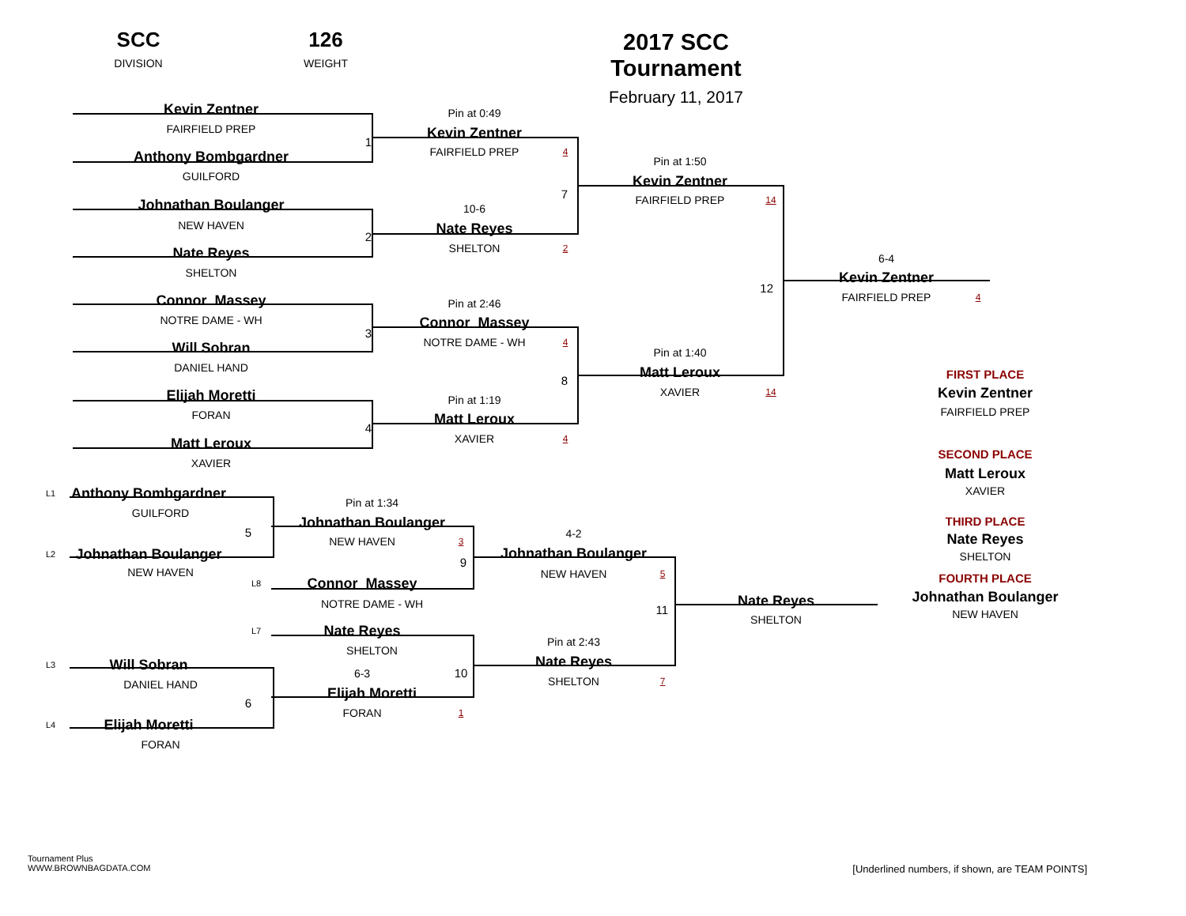SCC
DIVISION
126
WEIGHT
2017 SCC Tournament
February 11, 2017
Kevin Zentner
FAIRFIELD PREP
Anthony Bombgardner
GUILFORD
Johnathan Boulanger
NEW HAVEN
Nate Reyes
SHELTON
Connor Massey
NOTRE DAME - WH
Will Sobran
DANIEL HAND
Elijah Moretti
FORAN
Matt Leroux
XAVIER
1
2
3
4
Pin at 0:49
Kevin Zentner
FAIRFIELD PREP 4
7
10-6
Nate Reyes
SHELTON 2
Pin at 2:46
Connor Massey
NOTRE DAME - WH 4
8
Pin at 1:19
Matt Leroux
XAVIER 4
Pin at 1:50
Kevin Zentner
FAIRFIELD PREP 14
12
Pin at 1:40
Matt Leroux
XAVIER 14
6-4
Kevin Zentner
FAIRFIELD PREP 4
L1 Anthony Bombgardner
GUILFORD
5
L2 Johnathan Boulanger
NEW HAVEN
L3 Will Sobran
DANIEL HAND
6
L4 Elijah Moretti
FORAN
Pin at 1:34
Johnathan Boulanger
NEW HAVEN 3
9
L8 Connor Massey
NOTRE DAME - WH
L7 Nate Reyes
SHELTON
6-3 10
Elijah Moretti
FORAN 1
4-2
Johnathan Boulanger
NEW HAVEN 5
11
Pin at 2:43
Nate Reyes
SHELTON 7
Nate Reyes
SHELTON
FIRST PLACE
Kevin Zentner
FAIRFIELD PREP
SECOND PLACE
Matt Leroux
XAVIER
THIRD PLACE
Nate Reyes
SHELTON
FOURTH PLACE
Johnathan Boulanger
NEW HAVEN
Tournament Plus
WWW.BROWNBAGDATA.COM
[Underlined numbers, if shown, are TEAM POINTS]